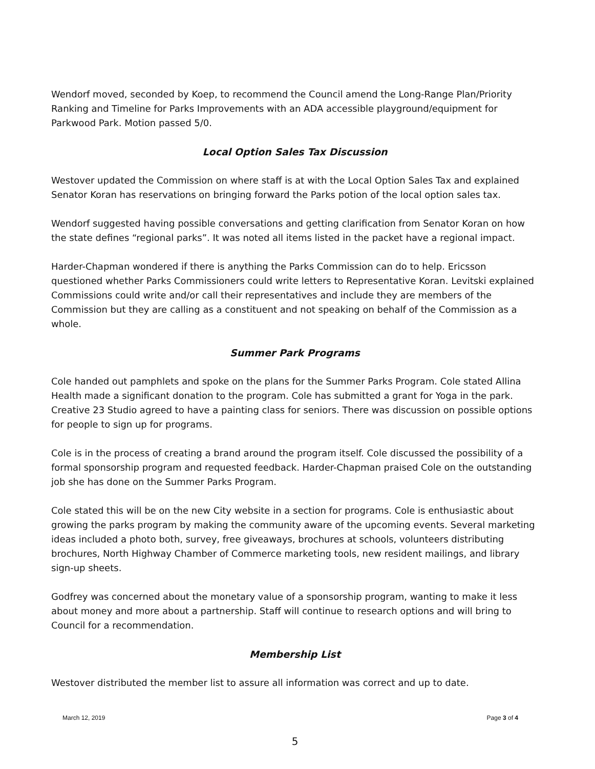Wendorf moved, seconded by Koep, to recommend the Council amend the Long-Range Plan/Priority Ranking and Timeline for Parks Improvements with an ADA accessible playground/equipment for Parkwood Park. Motion passed 5/0.
Local Option Sales Tax Discussion
Westover updated the Commission on where staff is at with the Local Option Sales Tax and explained Senator Koran has reservations on bringing forward the Parks potion of the local option sales tax.
Wendorf suggested having possible conversations and getting clarification from Senator Koran on how the state defines “regional parks”. It was noted all items listed in the packet have a regional impact.
Harder-Chapman wondered if there is anything the Parks Commission can do to help. Ericsson questioned whether Parks Commissioners could write letters to Representative Koran. Levitski explained Commissions could write and/or call their representatives and include they are members of the Commission but they are calling as a constituent and not speaking on behalf of the Commission as a whole.
Summer Park Programs
Cole handed out pamphlets and spoke on the plans for the Summer Parks Program. Cole stated Allina Health made a significant donation to the program. Cole has submitted a grant for Yoga in the park. Creative 23 Studio agreed to have a painting class for seniors. There was discussion on possible options for people to sign up for programs.
Cole is in the process of creating a brand around the program itself. Cole discussed the possibility of a formal sponsorship program and requested feedback. Harder-Chapman praised Cole on the outstanding job she has done on the Summer Parks Program.
Cole stated this will be on the new City website in a section for programs. Cole is enthusiastic about growing the parks program by making the community aware of the upcoming events. Several marketing ideas included a photo both, survey, free giveaways, brochures at schools, volunteers distributing brochures, North Highway Chamber of Commerce marketing tools, new resident mailings, and library sign-up sheets.
Godfrey was concerned about the monetary value of a sponsorship program, wanting to make it less about money and more about a partnership. Staff will continue to research options and will bring to Council for a recommendation.
Membership List
Westover distributed the member list to assure all information was correct and up to date.
March 12, 2019 Page 3 of 4
5